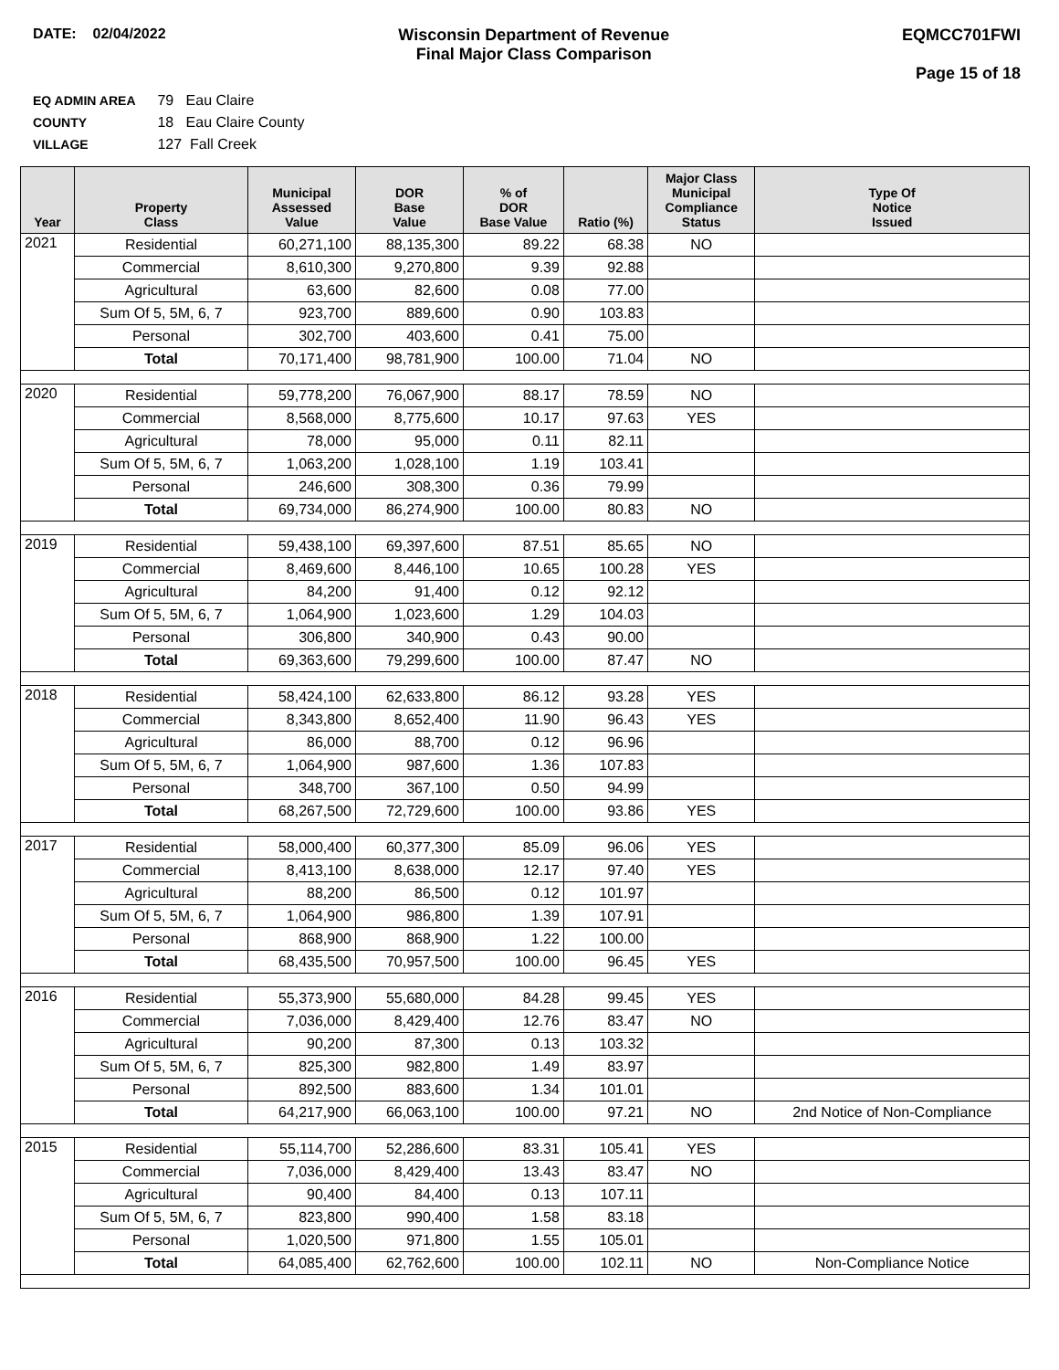DATE: 02/04/2022 Wisconsin Department of Revenue
Final Major Class Comparison
EQMCC701FWI
Page 15 of 18
EQ ADMIN AREA 79 Eau Claire
COUNTY 18 Eau Claire County
VILLAGE 127 Fall Creek
| Year | Property Class | Municipal Assessed Value | DOR Base Value | % of DOR Base Value | Ratio (%) | Major Class Municipal Compliance Status | Type Of Notice Issued |
| --- | --- | --- | --- | --- | --- | --- | --- |
| 2021 | Residential | 60,271,100 | 88,135,300 | 89.22 | 68.38 | NO | |
| | Commercial | 8,610,300 | 9,270,800 | 9.39 | 92.88 | | |
| | Agricultural | 63,600 | 82,600 | 0.08 | 77.00 | | |
| | Sum Of 5, 5M, 6, 7 | 923,700 | 889,600 | 0.90 | 103.83 | | |
| | Personal | 302,700 | 403,600 | 0.41 | 75.00 | | |
| | Total | 70,171,400 | 98,781,900 | 100.00 | 71.04 | NO | |
| 2020 | Residential | 59,778,200 | 76,067,900 | 88.17 | 78.59 | NO | |
| | Commercial | 8,568,000 | 8,775,600 | 10.17 | 97.63 | YES | |
| | Agricultural | 78,000 | 95,000 | 0.11 | 82.11 | | |
| | Sum Of 5, 5M, 6, 7 | 1,063,200 | 1,028,100 | 1.19 | 103.41 | | |
| | Personal | 246,600 | 308,300 | 0.36 | 79.99 | | |
| | Total | 69,734,000 | 86,274,900 | 100.00 | 80.83 | NO | |
| 2019 | Residential | 59,438,100 | 69,397,600 | 87.51 | 85.65 | NO | |
| | Commercial | 8,469,600 | 8,446,100 | 10.65 | 100.28 | YES | |
| | Agricultural | 84,200 | 91,400 | 0.12 | 92.12 | | |
| | Sum Of 5, 5M, 6, 7 | 1,064,900 | 1,023,600 | 1.29 | 104.03 | | |
| | Personal | 306,800 | 340,900 | 0.43 | 90.00 | | |
| | Total | 69,363,600 | 79,299,600 | 100.00 | 87.47 | NO | |
| 2018 | Residential | 58,424,100 | 62,633,800 | 86.12 | 93.28 | YES | |
| | Commercial | 8,343,800 | 8,652,400 | 11.90 | 96.43 | YES | |
| | Agricultural | 86,000 | 88,700 | 0.12 | 96.96 | | |
| | Sum Of 5, 5M, 6, 7 | 1,064,900 | 987,600 | 1.36 | 107.83 | | |
| | Personal | 348,700 | 367,100 | 0.50 | 94.99 | | |
| | Total | 68,267,500 | 72,729,600 | 100.00 | 93.86 | YES | |
| 2017 | Residential | 58,000,400 | 60,377,300 | 85.09 | 96.06 | YES | |
| | Commercial | 8,413,100 | 8,638,000 | 12.17 | 97.40 | YES | |
| | Agricultural | 88,200 | 86,500 | 0.12 | 101.97 | | |
| | Sum Of 5, 5M, 6, 7 | 1,064,900 | 986,800 | 1.39 | 107.91 | | |
| | Personal | 868,900 | 868,900 | 1.22 | 100.00 | | |
| | Total | 68,435,500 | 70,957,500 | 100.00 | 96.45 | YES | |
| 2016 | Residential | 55,373,900 | 55,680,000 | 84.28 | 99.45 | YES | |
| | Commercial | 7,036,000 | 8,429,400 | 12.76 | 83.47 | NO | |
| | Agricultural | 90,200 | 87,300 | 0.13 | 103.32 | | |
| | Sum Of 5, 5M, 6, 7 | 825,300 | 982,800 | 1.49 | 83.97 | | |
| | Personal | 892,500 | 883,600 | 1.34 | 101.01 | | |
| | Total | 64,217,900 | 66,063,100 | 100.00 | 97.21 | NO | 2nd Notice of Non-Compliance |
| 2015 | Residential | 55,114,700 | 52,286,600 | 83.31 | 105.41 | YES | |
| | Commercial | 7,036,000 | 8,429,400 | 13.43 | 83.47 | NO | |
| | Agricultural | 90,400 | 84,400 | 0.13 | 107.11 | | |
| | Sum Of 5, 5M, 6, 7 | 823,800 | 990,400 | 1.58 | 83.18 | | |
| | Personal | 1,020,500 | 971,800 | 1.55 | 105.01 | | |
| | Total | 64,085,400 | 62,762,600 | 100.00 | 102.11 | NO | Non-Compliance Notice |